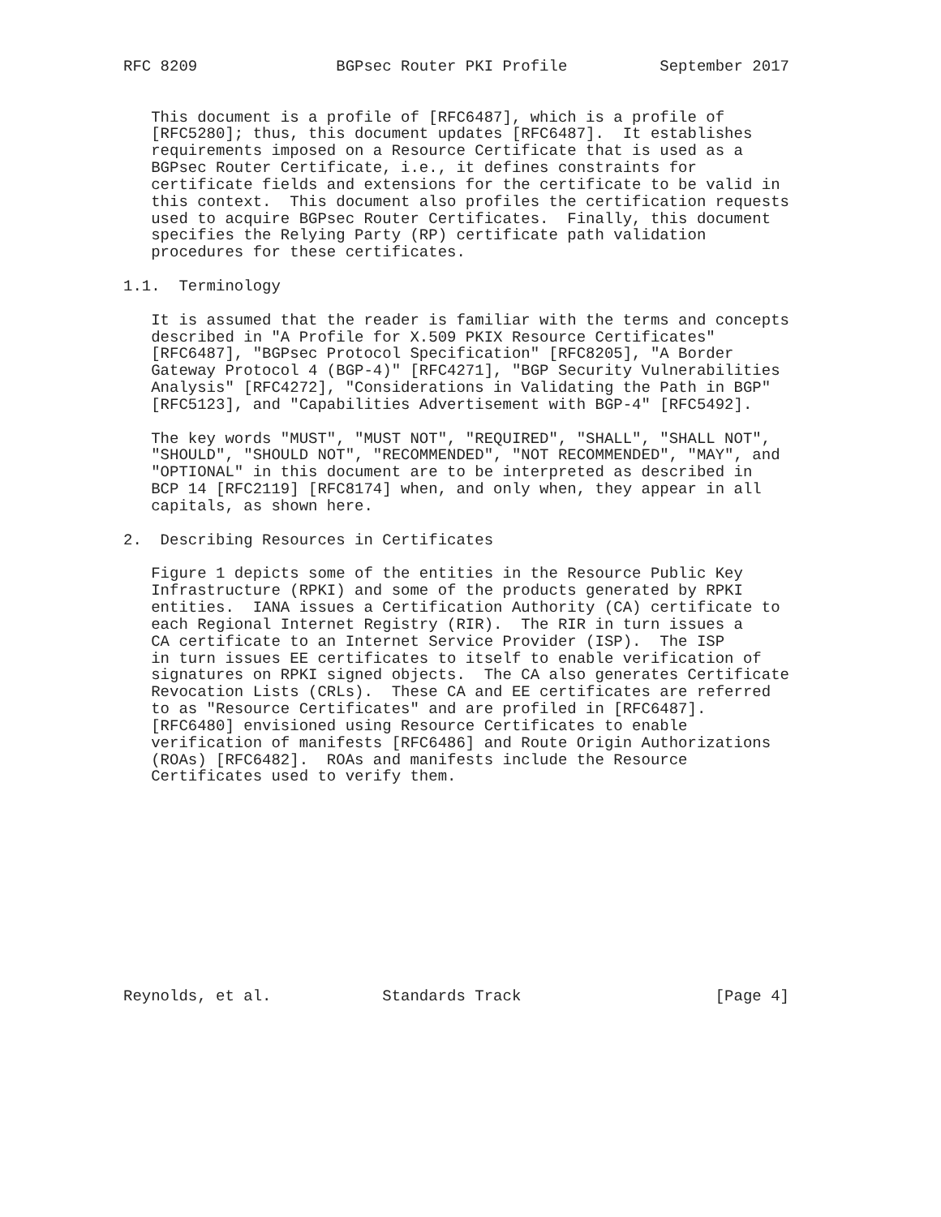RFC 8209               BGPsec Router PKI Profile          September 2017


   This document is a profile of [RFC6487], which is a profile of
   [RFC5280]; thus, this document updates [RFC6487].  It establishes
   requirements imposed on a Resource Certificate that is used as a
   BGPsec Router Certificate, i.e., it defines constraints for
   certificate fields and extensions for the certificate to be valid in
   this context.  This document also profiles the certification requests
   used to acquire BGPsec Router Certificates.  Finally, this document
   specifies the Relying Party (RP) certificate path validation
   procedures for these certificates.

1.1.  Terminology

   It is assumed that the reader is familiar with the terms and concepts
   described in "A Profile for X.509 PKIX Resource Certificates"
   [RFC6487], "BGPsec Protocol Specification" [RFC8205], "A Border
   Gateway Protocol 4 (BGP-4)" [RFC4271], "BGP Security Vulnerabilities
   Analysis" [RFC4272], "Considerations in Validating the Path in BGP"
   [RFC5123], and "Capabilities Advertisement with BGP-4" [RFC5492].

   The key words "MUST", "MUST NOT", "REQUIRED", "SHALL", "SHALL NOT",
   "SHOULD", "SHOULD NOT", "RECOMMENDED", "NOT RECOMMENDED", "MAY", and
   "OPTIONAL" in this document are to be interpreted as described in
   BCP 14 [RFC2119] [RFC8174] when, and only when, they appear in all
   capitals, as shown here.

2.  Describing Resources in Certificates

   Figure 1 depicts some of the entities in the Resource Public Key
   Infrastructure (RPKI) and some of the products generated by RPKI
   entities.  IANA issues a Certification Authority (CA) certificate to
   each Regional Internet Registry (RIR).  The RIR in turn issues a
   CA certificate to an Internet Service Provider (ISP).  The ISP
   in turn issues EE certificates to itself to enable verification of
   signatures on RPKI signed objects.  The CA also generates Certificate
   Revocation Lists (CRLs).  These CA and EE certificates are referred
   to as "Resource Certificates" and are profiled in [RFC6487].
   [RFC6480] envisioned using Resource Certificates to enable
   verification of manifests [RFC6486] and Route Origin Authorizations
   (ROAs) [RFC6482].  ROAs and manifests include the Resource
   Certificates used to verify them.












Reynolds, et al.            Standards Track                     [Page 4]